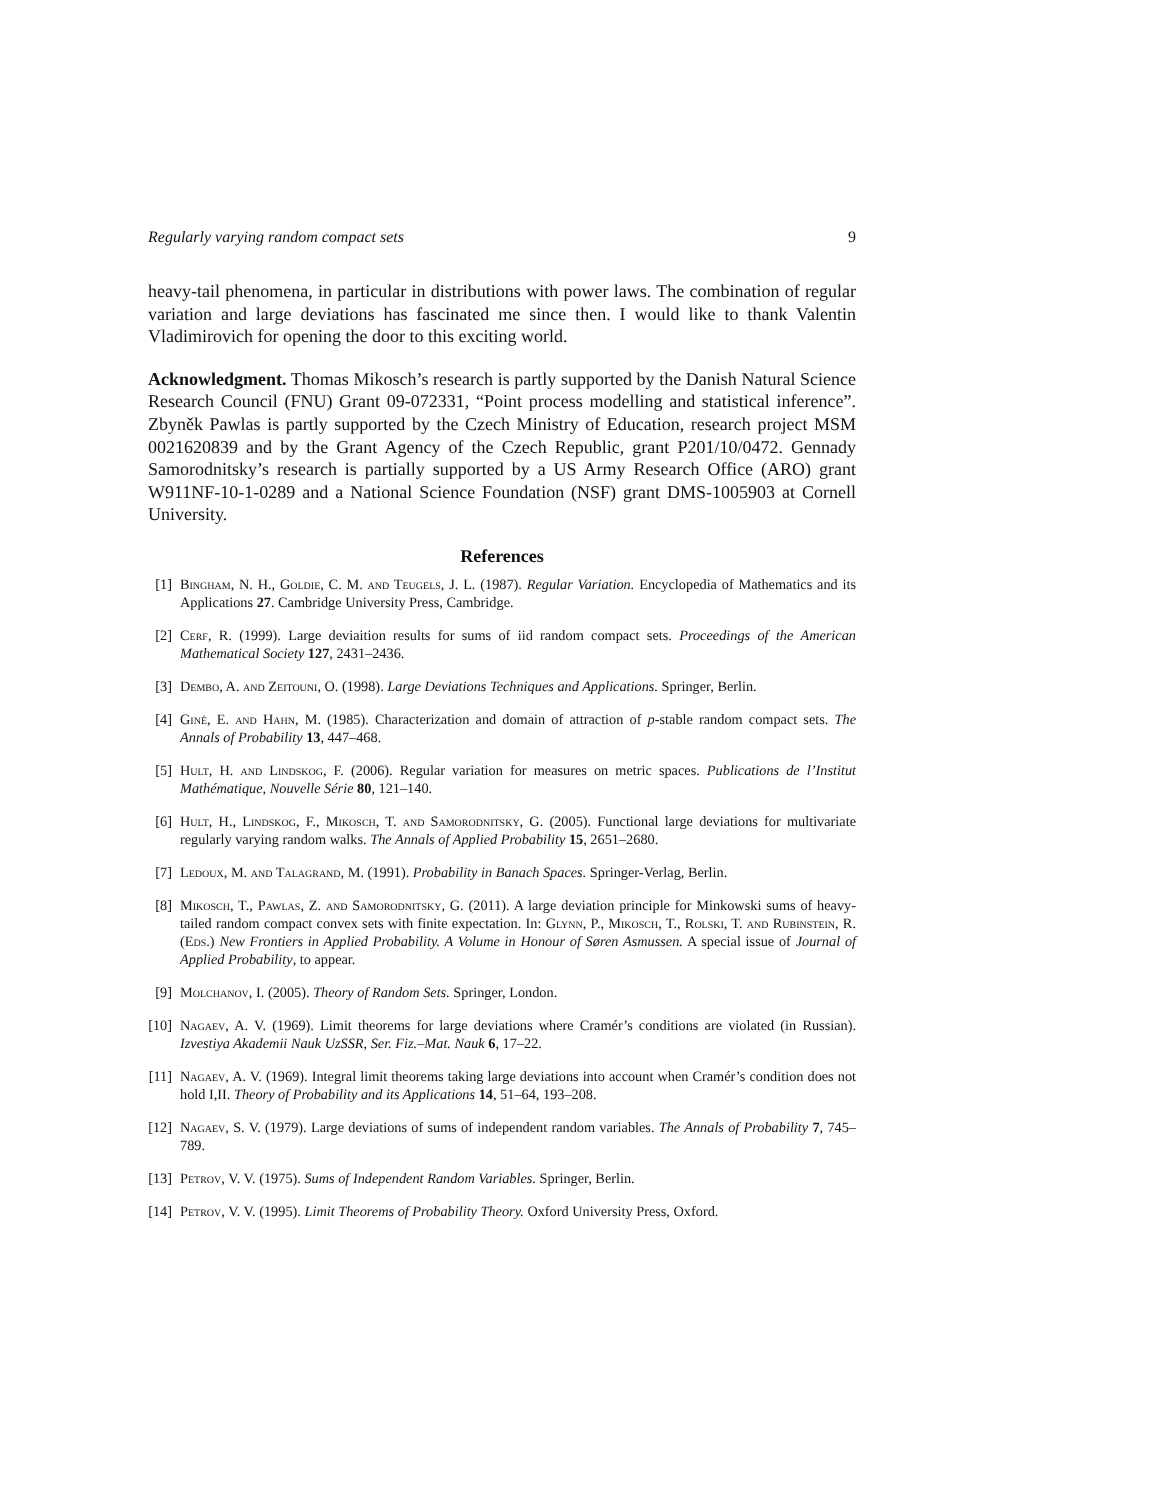Regularly varying random compact sets 9
heavy-tail phenomena, in particular in distributions with power laws. The combination of regular variation and large deviations has fascinated me since then. I would like to thank Valentin Vladimirovich for opening the door to this exciting world.
Acknowledgment. Thomas Mikosch’s research is partly supported by the Danish Natural Science Research Council (FNU) Grant 09-072331, “Point process modelling and statistical inference”. Zbyněk Pawlas is partly supported by the Czech Ministry of Education, research project MSM 0021620839 and by the Grant Agency of the Czech Republic, grant P201/10/0472. Gennady Samorodnitsky’s research is partially supported by a US Army Research Office (ARO) grant W911NF-10-1-0289 and a National Science Foundation (NSF) grant DMS-1005903 at Cornell University.
References
[1] Bingham, N. H., Goldie, C. M. and Teugels, J. L. (1987). Regular Variation. Encyclopedia of Mathematics and its Applications 27. Cambridge University Press, Cambridge.
[2] Cerf, R. (1999). Large deviaition results for sums of iid random compact sets. Proceedings of the American Mathematical Society 127, 2431–2436.
[3] Dembo, A. and Zeitouni, O. (1998). Large Deviations Techniques and Applications. Springer, Berlin.
[4] Giné, E. and Hahn, M. (1985). Characterization and domain of attraction of p-stable random compact sets. The Annals of Probability 13, 447–468.
[5] Hult, H. and Lindskog, F. (2006). Regular variation for measures on metric spaces. Publications de l’Institut Mathématique, Nouvelle Série 80, 121–140.
[6] Hult, H., Lindskog, F., Mikosch, T. and Samorodnitsky, G. (2005). Functional large deviations for multivariate regularly varying random walks. The Annals of Applied Probability 15, 2651–2680.
[7] Ledoux, M. and Talagrand, M. (1991). Probability in Banach Spaces. Springer-Verlag, Berlin.
[8] Mikosch, T., Pawlas, Z. and Samorodnitsky, G. (2011). A large deviation principle for Minkowski sums of heavy-tailed random compact convex sets with finite expectation. In: Glynn, P., Mikosch, T., Rolski, T. and Rubinstein, R. (Eds.) New Frontiers in Applied Probability. A Volume in Honour of Søren Asmussen. A special issue of Journal of Applied Probability, to appear.
[9] Molchanov, I. (2005). Theory of Random Sets. Springer, London.
[10] Nagaev, A. V. (1969). Limit theorems for large deviations where Cramér’s conditions are violated (in Russian). Izvestiya Akademii Nauk UzSSR, Ser. Fiz.–Mat. Nauk 6, 17–22.
[11] Nagaev, A. V. (1969). Integral limit theorems taking large deviations into account when Cramér’s condition does not hold I,II. Theory of Probability and its Applications 14, 51–64, 193–208.
[12] Nagaev, S. V. (1979). Large deviations of sums of independent random variables. The Annals of Probability 7, 745–789.
[13] Petrov, V. V. (1975). Sums of Independent Random Variables. Springer, Berlin.
[14] Petrov, V. V. (1995). Limit Theorems of Probability Theory. Oxford University Press, Oxford.